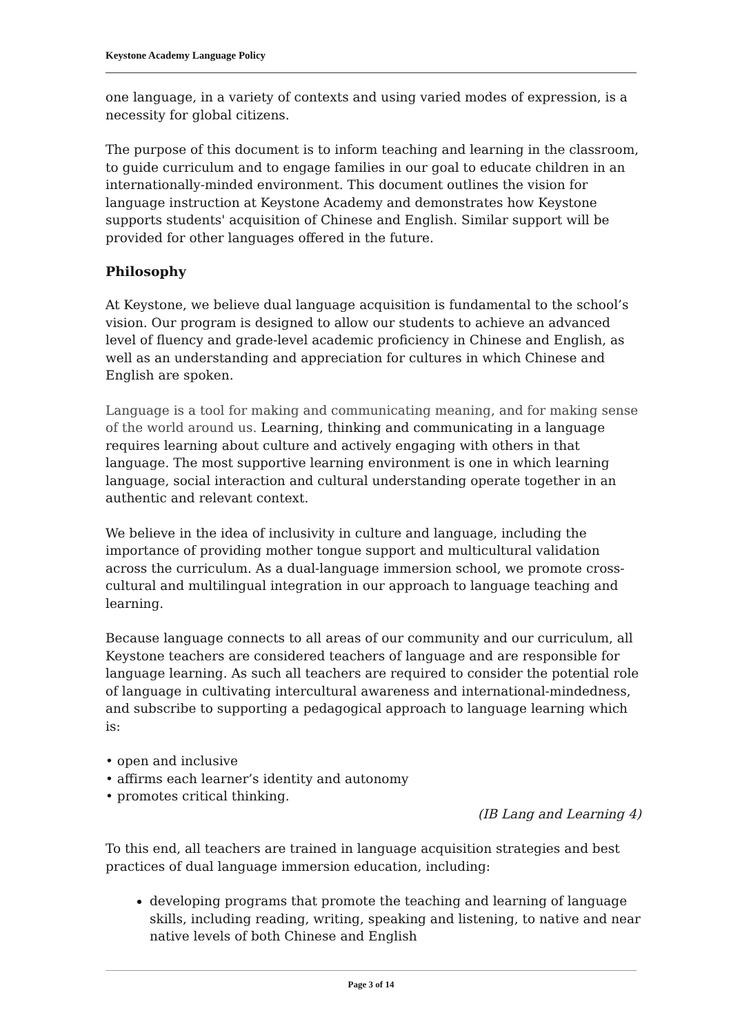Keystone Academy Language Policy
one language, in a variety of contexts and using varied modes of expression, is a necessity for global citizens.
The purpose of this document is to inform teaching and learning in the classroom, to guide curriculum and to engage families in our goal to educate children in an internationally-minded environment. This document outlines the vision for language instruction at Keystone Academy and demonstrates how Keystone supports students' acquisition of Chinese and English. Similar support will be provided for other languages offered in the future.
Philosophy
At Keystone, we believe dual language acquisition is fundamental to the school’s vision. Our program is designed to allow our students to achieve an advanced level of fluency and grade-level academic proficiency in Chinese and English, as well as an understanding and appreciation for cultures in which Chinese and English are spoken.
Language is a tool for making and communicating meaning, and for making sense of the world around us. Learning, thinking and communicating in a language requires learning about culture and actively engaging with others in that language. The most supportive learning environment is one in which learning language, social interaction and cultural understanding operate together in an authentic and relevant context.
We believe in the idea of inclusivity in culture and language, including the importance of providing mother tongue support and multicultural validation across the curriculum. As a dual-language immersion school, we promote cross-cultural and multilingual integration in our approach to language teaching and learning.
Because language connects to all areas of our community and our curriculum, all Keystone teachers are considered teachers of language and are responsible for language learning. As such all teachers are required to consider the potential role of language in cultivating intercultural awareness and international-mindedness, and subscribe to supporting a pedagogical approach to language learning which is:
• open and inclusive
• affirms each learner’s identity and autonomy
• promotes critical thinking.
(IB Lang and Learning 4)
To this end, all teachers are trained in language acquisition strategies and best practices of dual language immersion education, including:
developing programs that promote the teaching and learning of language skills, including reading, writing, speaking and listening, to native and near native levels of both Chinese and English
Page 3 of 14